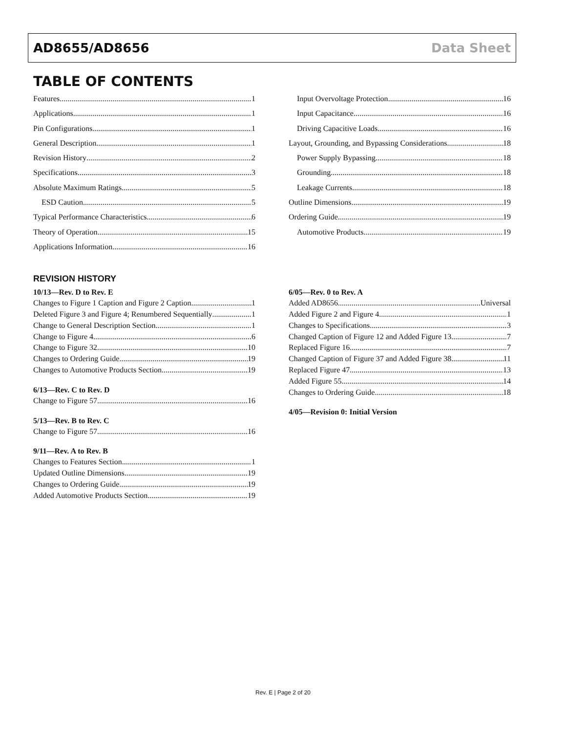AD8655/AD8656 Data Sheet
TABLE OF CONTENTS
Features 1
Applications 1
Pin Configurations 1
General Description 1
Revision History 2
Specifications 3
Absolute Maximum Ratings 5
ESD Caution 5
Typical Performance Characteristics 6
Theory of Operation 15
Applications Information 16
Input Overvoltage Protection 16
Input Capacitance 16
Driving Capacitive Loads 16
Layout, Grounding, and Bypassing Considerations 18
Power Supply Bypassing 18
Grounding 18
Leakage Currents 18
Outline Dimensions 19
Ordering Guide 19
Automotive Products 19
REVISION HISTORY
10/13—Rev. D to Rev. E
Changes to Figure 1 Caption and Figure 2 Caption 1
Deleted Figure 3 and Figure 4; Renumbered Sequentially 1
Change to General Description Section 1
Change to Figure 4 6
Change to Figure 32 10
Changes to Ordering Guide 19
Changes to Automotive Products Section 19
6/13—Rev. C to Rev. D
Change to Figure 57 16
5/13—Rev. B to Rev. C
Change to Figure 57 16
9/11—Rev. A to Rev. B
Changes to Features Section 1
Updated Outline Dimensions 19
Changes to Ordering Guide 19
Added Automotive Products Section 19
6/05—Rev. 0 to Rev. A
Added AD8656 Universal
Added Figure 2 and Figure 4 1
Changes to Specifications 3
Changed Caption of Figure 12 and Added Figure 13 7
Replaced Figure 16 7
Changed Caption of Figure 37 and Added Figure 38 11
Replaced Figure 47 13
Added Figure 55 14
Changes to Ordering Guide 18
4/05—Revision 0: Initial Version
Rev. E | Page 2 of 20